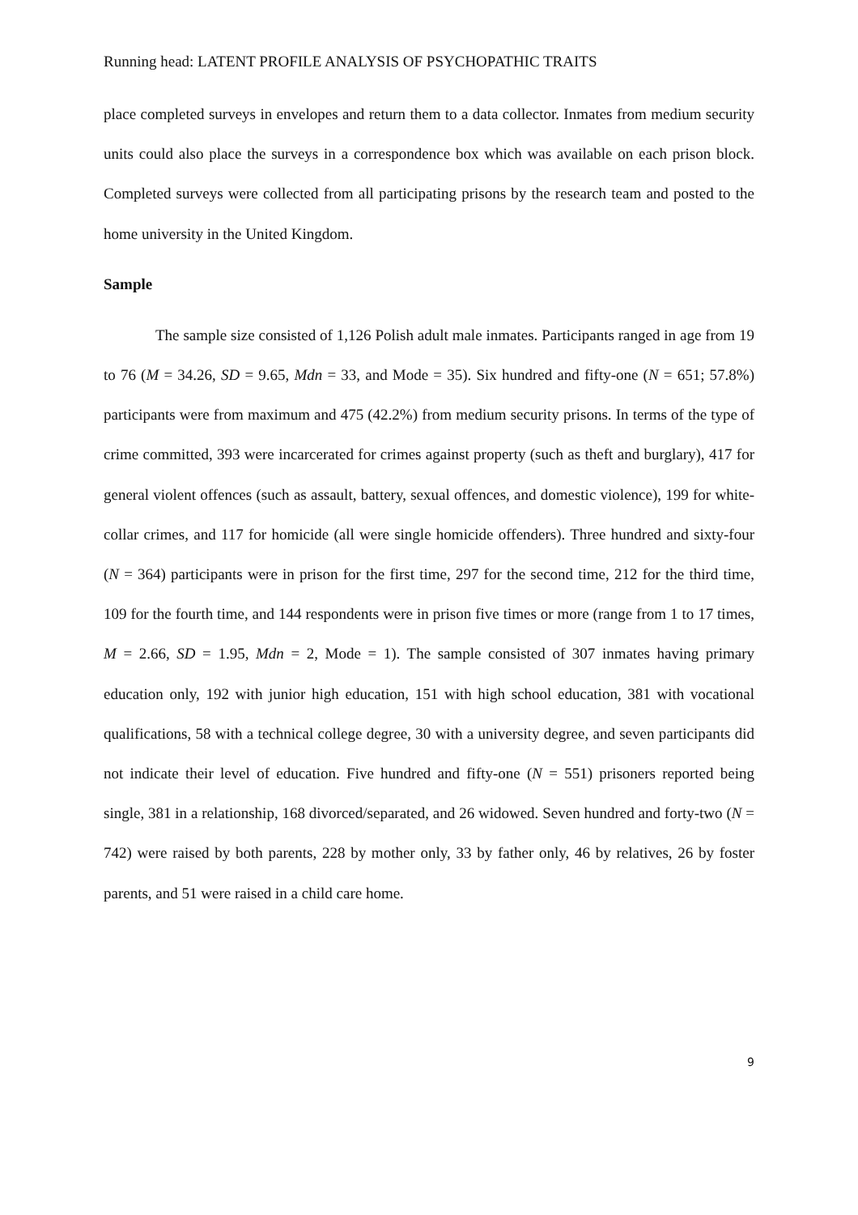Running head: LATENT PROFILE ANALYSIS OF PSYCHOPATHIC TRAITS
place completed surveys in envelopes and return them to a data collector. Inmates from medium security units could also place the surveys in a correspondence box which was available on each prison block. Completed surveys were collected from all participating prisons by the research team and posted to the home university in the United Kingdom.
Sample
The sample size consisted of 1,126 Polish adult male inmates. Participants ranged in age from 19 to 76 (M = 34.26, SD = 9.65, Mdn = 33, and Mode = 35). Six hundred and fifty-one (N = 651; 57.8%) participants were from maximum and 475 (42.2%) from medium security prisons. In terms of the type of crime committed, 393 were incarcerated for crimes against property (such as theft and burglary), 417 for general violent offences (such as assault, battery, sexual offences, and domestic violence), 199 for white-collar crimes, and 117 for homicide (all were single homicide offenders). Three hundred and sixty-four (N = 364) participants were in prison for the first time, 297 for the second time, 212 for the third time, 109 for the fourth time, and 144 respondents were in prison five times or more (range from 1 to 17 times, M = 2.66, SD = 1.95, Mdn = 2, Mode = 1). The sample consisted of 307 inmates having primary education only, 192 with junior high education, 151 with high school education, 381 with vocational qualifications, 58 with a technical college degree, 30 with a university degree, and seven participants did not indicate their level of education. Five hundred and fifty-one (N = 551) prisoners reported being single, 381 in a relationship, 168 divorced/separated, and 26 widowed. Seven hundred and forty-two (N = 742) were raised by both parents, 228 by mother only, 33 by father only, 46 by relatives, 26 by foster parents, and 51 were raised in a child care home.
9